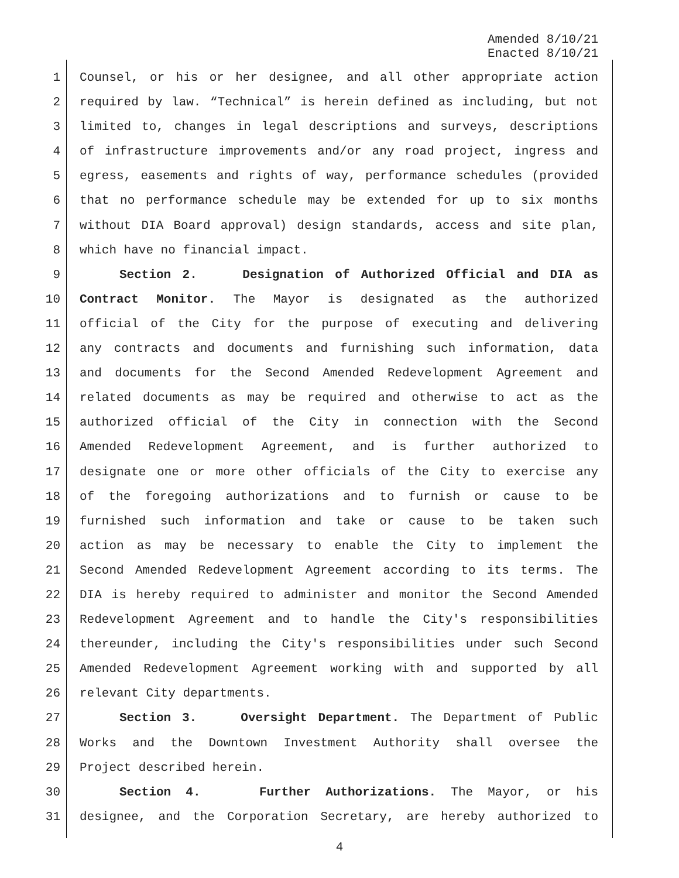Amended 8/10/21
Enacted 8/10/21
1 Counsel, or his or her designee, and all other appropriate action
2 required by law. “Technical” is herein defined as including, but not
3 limited to, changes in legal descriptions and surveys, descriptions
4 of infrastructure improvements and/or any road project, ingress and
5 egress, easements and rights of way, performance schedules (provided
6 that no performance schedule may be extended for up to six months
7 without DIA Board approval) design standards, access and site plan,
8 which have no financial impact.
9 Section 2. Designation of Authorized Official and DIA as
10 Contract Monitor. The Mayor is designated as the authorized
11 official of the City for the purpose of executing and delivering
12 any contracts and documents and furnishing such information, data
13 and documents for the Second Amended Redevelopment Agreement and
14 related documents as may be required and otherwise to act as the
15 authorized official of the City in connection with the Second
16 Amended Redevelopment Agreement, and is further authorized to
17 designate one or more other officials of the City to exercise any
18 of the foregoing authorizations and to furnish or cause to be
19 furnished such information and take or cause to be taken such
20 action as may be necessary to enable the City to implement the
21 Second Amended Redevelopment Agreement according to its terms. The
22 DIA is hereby required to administer and monitor the Second Amended
23 Redevelopment Agreement and to handle the City's responsibilities
24 thereunder, including the City's responsibilities under such Second
25 Amended Redevelopment Agreement working with and supported by all
26 relevant City departments.
27 Section 3. Oversight Department. The Department of Public
28 Works and the Downtown Investment Authority shall oversee the
29 Project described herein.
30 Section 4. Further Authorizations. The Mayor, or his
31 designee, and the Corporation Secretary, are hereby authorized to
4